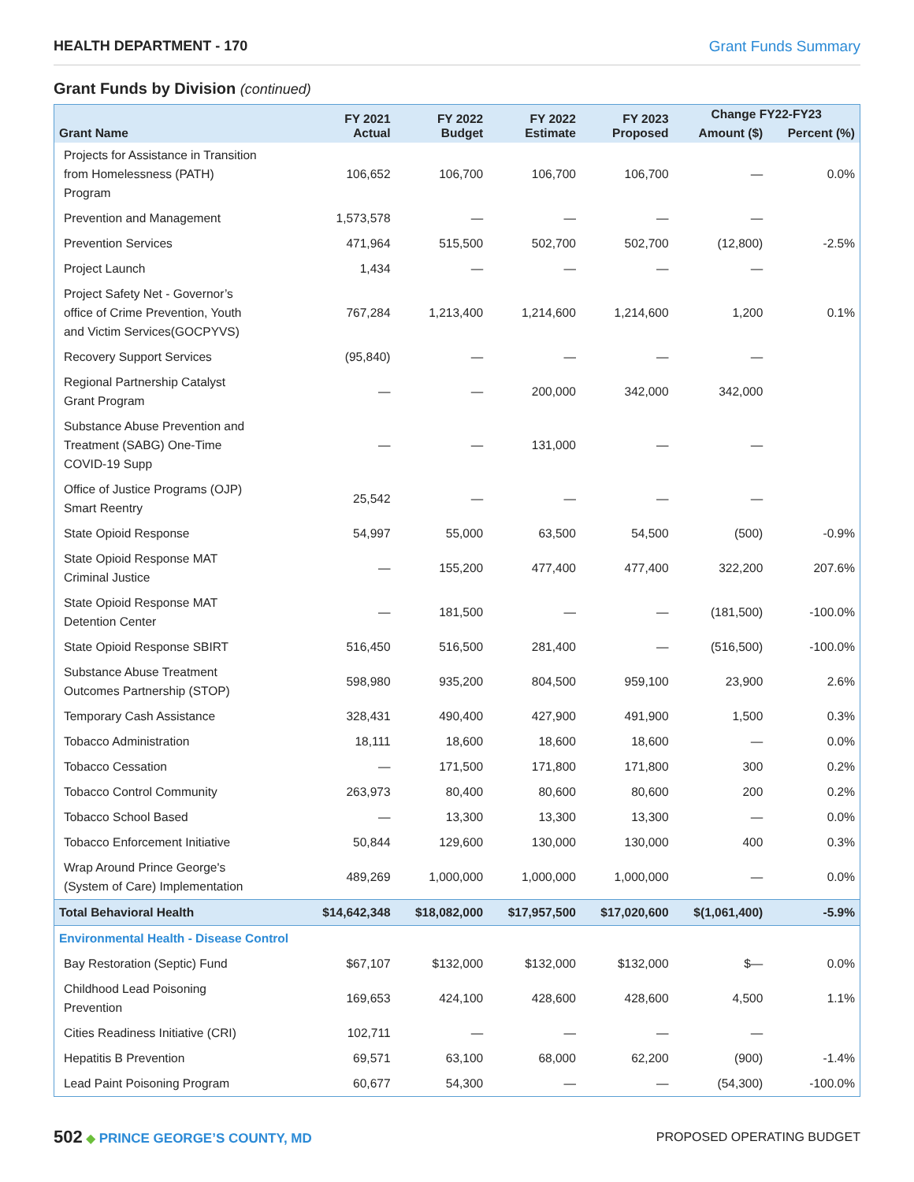HEALTH DEPARTMENT - 170 Grant Funds Summary
Grant Funds by Division (continued)
| Grant Name | FY 2021 Actual | FY 2022 Budget | FY 2022 Estimate | FY 2023 Proposed | Change FY22-FY23 | |
| --- | --- | --- | --- | --- | --- | --- |
| | | | | | Amount ($) | Percent (%) |
| Projects for Assistance in Transition from Homelessness (PATH) Program | 106,652 | 106,700 | 106,700 | 106,700 | — | 0.0% |
| Prevention and Management | 1,573,578 | — | — | — | — | |
| Prevention Services | 471,964 | 515,500 | 502,700 | 502,700 | (12,800) | -2.5% |
| Project Launch | 1,434 | — | — | — | — | |
| Project Safety Net - Governor’s office of Crime Prevention, Youth and Victim Services(GOCPYVS) | 767,284 | 1,213,400 | 1,214,600 | 1,214,600 | 1,200 | 0.1% |
| Recovery Support Services | (95,840) | — | — | — | — | |
| Regional Partnership Catalyst Grant Program | — | — | 200,000 | 342,000 | 342,000 | |
| Substance Abuse Prevention and Treatment (SABG) One-Time COVID-19 Supp | — | — | 131,000 | — | — | |
| Office of Justice Programs (OJP) Smart Reentry | 25,542 | — | — | — | — | |
| State Opioid Response | 54,997 | 55,000 | 63,500 | 54,500 | (500) | -0.9% |
| State Opioid Response MAT Criminal Justice | — | 155,200 | 477,400 | 477,400 | 322,200 | 207.6% |
| State Opioid Response MAT Detention Center | — | 181,500 | — | — | (181,500) | -100.0% |
| State Opioid Response SBIRT | 516,450 | 516,500 | 281,400 | — | (516,500) | -100.0% |
| Substance Abuse Treatment Outcomes Partnership (STOP) | 598,980 | 935,200 | 804,500 | 959,100 | 23,900 | 2.6% |
| Temporary Cash Assistance | 328,431 | 490,400 | 427,900 | 491,900 | 1,500 | 0.3% |
| Tobacco Administration | 18,111 | 18,600 | 18,600 | 18,600 | — | 0.0% |
| Tobacco Cessation | — | 171,500 | 171,800 | 171,800 | 300 | 0.2% |
| Tobacco Control Community | 263,973 | 80,400 | 80,600 | 80,600 | 200 | 0.2% |
| Tobacco School Based | — | 13,300 | 13,300 | 13,300 | — | 0.0% |
| Tobacco Enforcement Initiative | 50,844 | 129,600 | 130,000 | 130,000 | 400 | 0.3% |
| Wrap Around Prince George's (System of Care) Implementation | 489,269 | 1,000,000 | 1,000,000 | 1,000,000 | — | 0.0% |
| Total Behavioral Health | $14,642,348 | $18,082,000 | $17,957,500 | $17,020,600 | $(1,061,400) | -5.9% |
| Environmental Health - Disease Control | | | | | | |
| Bay Restoration (Septic) Fund | $67,107 | $132,000 | $132,000 | $132,000 | $— | 0.0% |
| Childhood Lead Poisoning Prevention | 169,653 | 424,100 | 428,600 | 428,600 | 4,500 | 1.1% |
| Cities Readiness Initiative (CRI) | 102,711 | — | — | — | — | |
| Hepatitis B Prevention | 69,571 | 63,100 | 68,000 | 62,200 | (900) | -1.4% |
| Lead Paint Poisoning Program | 60,677 | 54,300 | — | — | (54,300) | -100.0% |
502 ◆ PRINCE GEORGE’S COUNTY, MD
PROPOSED OPERATING BUDGET